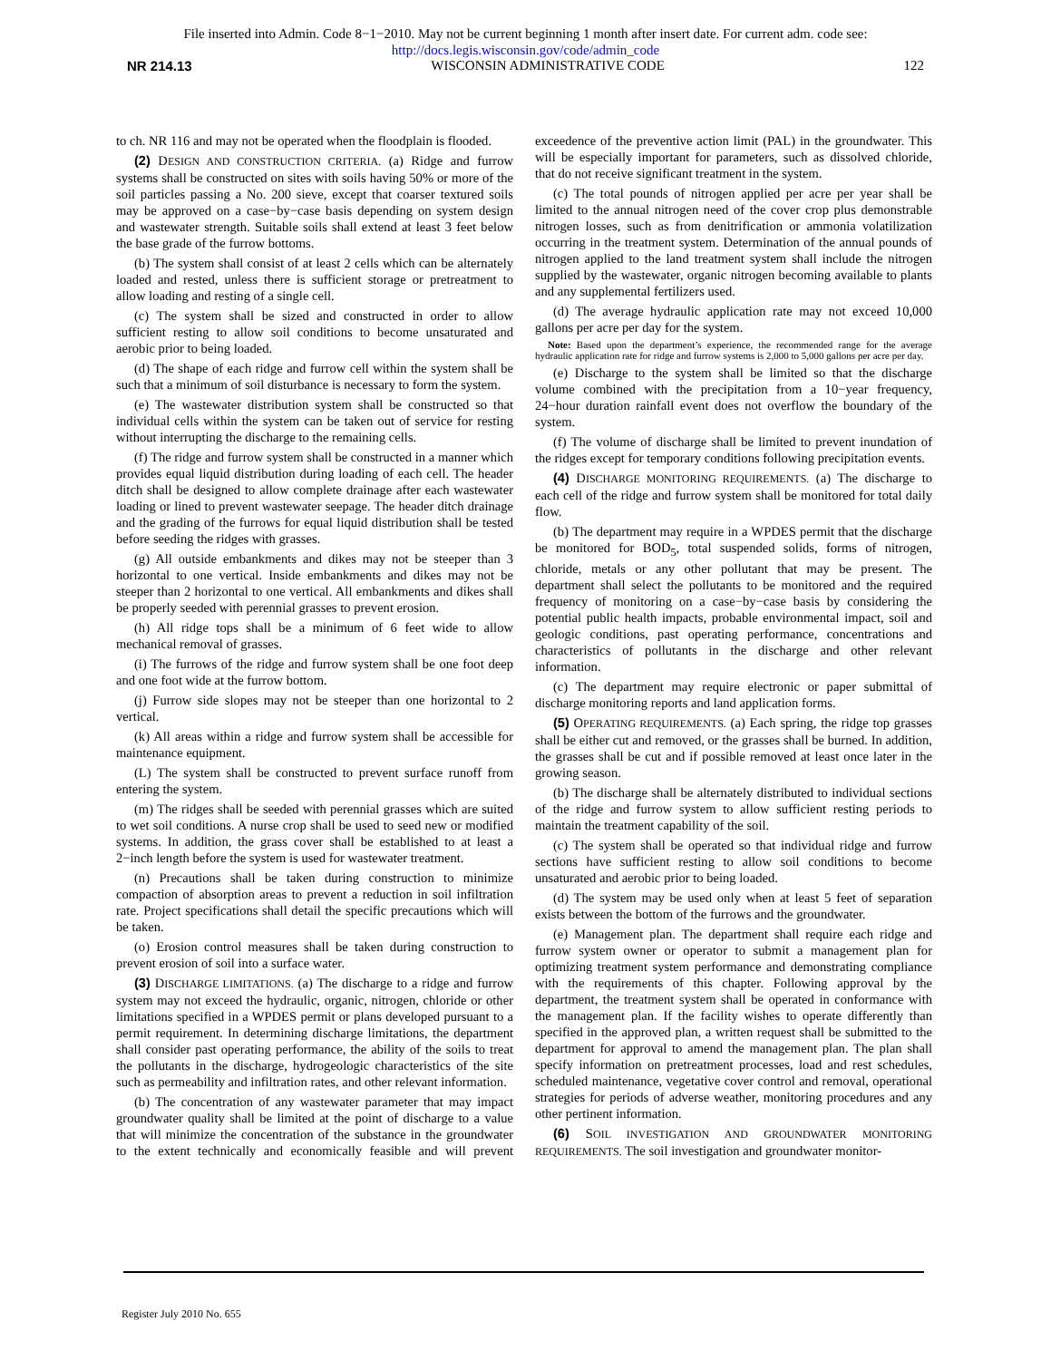File inserted into Admin. Code 8−1−2010. May not be current beginning 1 month after insert date. For current adm. code see:
http://docs.legis.wisconsin.gov/code/admin_code
NR 214.13 WISCONSIN ADMINISTRATIVE CODE 122
to ch. NR 116 and may not be operated when the floodplain is flooded.
(2) DESIGN AND CONSTRUCTION CRITERIA. (a) Ridge and furrow systems shall be constructed on sites with soils having 50% or more of the soil particles passing a No. 200 sieve, except that coarser textured soils may be approved on a case−by−case basis depending on system design and wastewater strength. Suitable soils shall extend at least 3 feet below the base grade of the furrow bottoms.
(b) The system shall consist of at least 2 cells which can be alternately loaded and rested, unless there is sufficient storage or pretreatment to allow loading and resting of a single cell.
(c) The system shall be sized and constructed in order to allow sufficient resting to allow soil conditions to become unsaturated and aerobic prior to being loaded.
(d) The shape of each ridge and furrow cell within the system shall be such that a minimum of soil disturbance is necessary to form the system.
(e) The wastewater distribution system shall be constructed so that individual cells within the system can be taken out of service for resting without interrupting the discharge to the remaining cells.
(f) The ridge and furrow system shall be constructed in a manner which provides equal liquid distribution during loading of each cell. The header ditch shall be designed to allow complete drainage after each wastewater loading or lined to prevent wastewater seepage. The header ditch drainage and the grading of the furrows for equal liquid distribution shall be tested before seeding the ridges with grasses.
(g) All outside embankments and dikes may not be steeper than 3 horizontal to one vertical. Inside embankments and dikes may not be steeper than 2 horizontal to one vertical. All embankments and dikes shall be properly seeded with perennial grasses to prevent erosion.
(h) All ridge tops shall be a minimum of 6 feet wide to allow mechanical removal of grasses.
(i) The furrows of the ridge and furrow system shall be one foot deep and one foot wide at the furrow bottom.
(j) Furrow side slopes may not be steeper than one horizontal to 2 vertical.
(k) All areas within a ridge and furrow system shall be accessible for maintenance equipment.
(L) The system shall be constructed to prevent surface runoff from entering the system.
(m) The ridges shall be seeded with perennial grasses which are suited to wet soil conditions. A nurse crop shall be used to seed new or modified systems. In addition, the grass cover shall be established to at least a 2−inch length before the system is used for wastewater treatment.
(n) Precautions shall be taken during construction to minimize compaction of absorption areas to prevent a reduction in soil infiltration rate. Project specifications shall detail the specific precautions which will be taken.
(o) Erosion control measures shall be taken during construction to prevent erosion of soil into a surface water.
(3) DISCHARGE LIMITATIONS. (a) The discharge to a ridge and furrow system may not exceed the hydraulic, organic, nitrogen, chloride or other limitations specified in a WPDES permit or plans developed pursuant to a permit requirement. In determining discharge limitations, the department shall consider past operating performance, the ability of the soils to treat the pollutants in the discharge, hydrogeologic characteristics of the site such as permeability and infiltration rates, and other relevant information.
(b) The concentration of any wastewater parameter that may impact groundwater quality shall be limited at the point of discharge to a value that will minimize the concentration of the substance in the groundwater to the extent technically and economically feasible and will prevent exceedence of the preventive action limit (PAL) in the groundwater. This will be especially important for parameters, such as dissolved chloride, that do not receive significant treatment in the system.
(c) The total pounds of nitrogen applied per acre per year shall be limited to the annual nitrogen need of the cover crop plus demonstrable nitrogen losses, such as from denitrification or ammonia volatilization occurring in the treatment system. Determination of the annual pounds of nitrogen applied to the land treatment system shall include the nitrogen supplied by the wastewater, organic nitrogen becoming available to plants and any supplemental fertilizers used.
(d) The average hydraulic application rate may not exceed 10,000 gallons per acre per day for the system.
Note: Based upon the department’s experience, the recommended range for the average hydraulic application rate for ridge and furrow systems is 2,000 to 5,000 gallons per acre per day.
(e) Discharge to the system shall be limited so that the discharge volume combined with the precipitation from a 10−year frequency, 24−hour duration rainfall event does not overflow the boundary of the system.
(f) The volume of discharge shall be limited to prevent inundation of the ridges except for temporary conditions following precipitation events.
(4) DISCHARGE MONITORING REQUIREMENTS. (a) The discharge to each cell of the ridge and furrow system shall be monitored for total daily flow.
(b) The department may require in a WPDES permit that the discharge be monitored for BOD<sub>5</sub>, total suspended solids, forms of nitrogen, chloride, metals or any other pollutant that may be present. The department shall select the pollutants to be monitored and the required frequency of monitoring on a case−by−case basis by considering the potential public health impacts, probable environmental impact, soil and geologic conditions, past operating performance, concentrations and characteristics of pollutants in the discharge and other relevant information.
(c) The department may require electronic or paper submittal of discharge monitoring reports and land application forms.
(5) OPERATING REQUIREMENTS. (a) Each spring, the ridge top grasses shall be either cut and removed, or the grasses shall be burned. In addition, the grasses shall be cut and if possible removed at least once later in the growing season.
(b) The discharge shall be alternately distributed to individual sections of the ridge and furrow system to allow sufficient resting periods to maintain the treatment capability of the soil.
(c) The system shall be operated so that individual ridge and furrow sections have sufficient resting to allow soil conditions to become unsaturated and aerobic prior to being loaded.
(d) The system may be used only when at least 5 feet of separation exists between the bottom of the furrows and the groundwater.
(e) Management plan. The department shall require each ridge and furrow system owner or operator to submit a management plan for optimizing treatment system performance and demonstrating compliance with the requirements of this chapter. Following approval by the department, the treatment system shall be operated in conformance with the management plan. If the facility wishes to operate differently than specified in the approved plan, a written request shall be submitted to the department for approval to amend the management plan. The plan shall specify information on pretreatment processes, load and rest schedules, scheduled maintenance, vegetative cover control and removal, operational strategies for periods of adverse weather, monitoring procedures and any other pertinent information.
(6) SOIL INVESTIGATION AND GROUNDWATER MONITORING REQUIREMENTS. The soil investigation and groundwater monitor-
Register July 2010 No. 655